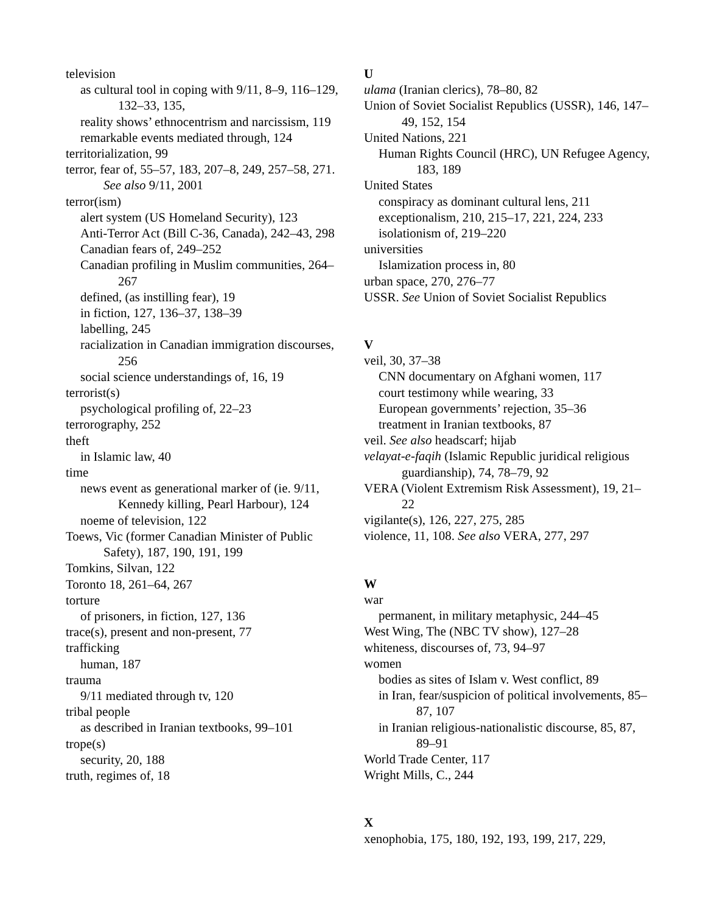television
as cultural tool in coping with 9/11, 8–9, 116–129, 132–33, 135,
reality shows’ ethnocentrism and narcissism, 119
remarkable events mediated through, 124
territorialization, 99
terror, fear of, 55–57, 183, 207–8, 249, 257–58, 271. See also 9/11, 2001
terror(ism)
alert system (US Homeland Security), 123
Anti-Terror Act (Bill C-36, Canada), 242–43, 298
Canadian fears of, 249–252
Canadian profiling in Muslim communities, 264–267
defined, (as instilling fear), 19
in fiction, 127, 136–37, 138–39
labelling, 245
racialization in Canadian immigration discourses, 256
social science understandings of, 16, 19
terrorist(s)
psychological profiling of, 22–23
terrorography, 252
theft
in Islamic law, 40
time
news event as generational marker of (ie. 9/11, Kennedy killing, Pearl Harbour), 124
noeme of television, 122
Toews, Vic (former Canadian Minister of Public Safety), 187, 190, 191, 199
Tomkins, Silvan, 122
Toronto 18, 261–64, 267
torture
of prisoners, in fiction, 127, 136
trace(s), present and non-present, 77
trafficking
human, 187
trauma
9/11 mediated through tv, 120
tribal people
as described in Iranian textbooks, 99–101
trope(s)
security, 20, 188
truth, regimes of, 18
U
ulama (Iranian clerics), 78–80, 82
Union of Soviet Socialist Republics (USSR), 146, 147–49, 152, 154
United Nations, 221
Human Rights Council (HRC), UN Refugee Agency, 183, 189
United States
conspiracy as dominant cultural lens, 211
exceptionalism, 210, 215–17, 221, 224, 233
isolationism of, 219–220
universities
Islamization process in, 80
urban space, 270, 276–77
USSR. See Union of Soviet Socialist Republics
V
veil, 30, 37–38
CNN documentary on Afghani women, 117
court testimony while wearing, 33
European governments’ rejection, 35–36
treatment in Iranian textbooks, 87
veil. See also headscarf; hijab
velayat-e-faqih (Islamic Republic juridical religious guardianship), 74, 78–79, 92
VERA (Violent Extremism Risk Assessment), 19, 21–22
vigilante(s), 126, 227, 275, 285
violence, 11, 108. See also VERA, 277, 297
W
war
permanent, in military metaphysic, 244–45
West Wing, The (NBC TV show), 127–28
whiteness, discourses of, 73, 94–97
women
bodies as sites of Islam v. West conflict, 89
in Iran, fear/suspicion of political involvements, 85–87, 107
in Iranian religious-nationalistic discourse, 85, 87, 89–91
World Trade Center, 117
Wright Mills, C., 244
X
xenophobia, 175, 180, 192, 193, 199, 217, 229,